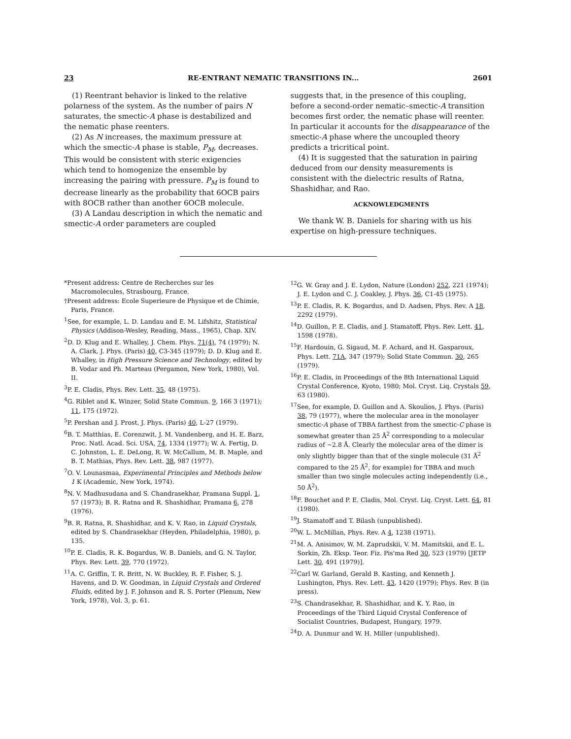23 RE-ENTRANT NEMATIC TRANSITIONS IN... 2601
(1) Reentrant behavior is linked to the relative polarness of the system. As the number of pairs N saturates, the smectic-A phase is destabilized and the nematic phase reenters.
(2) As N increases, the maximum pressure at which the smectic-A phase is stable, P<sub>M</sub>, decreases. This would be consistent with steric exigencies which tend to homogenize the ensemble by increasing the pairing with pressure. P<sub>M</sub> is found to decrease linearly as the probability that 6OCB pairs with 8OCB rather than another 6OCB molecule.
(3) A Landau description in which the nematic and smectic-A order parameters are coupled
suggests that, in the presence of this coupling, before a second-order nematic–smectic-A transition becomes first order, the nematic phase will reenter. In particular it accounts for the disappearance of the smectic-A phase where the uncoupled theory predicts a tricritical point.
(4) It is suggested that the saturation in pairing deduced from our density measurements is consistent with the dielectric results of Ratna, Shashidhar, and Rao.
ACKNOWLEDGMENTS
We thank W. B. Daniels for sharing with us his expertise on high-pressure techniques.
*Present address: Centre de Recherches sur les Macromolecules, Strasbourg, France.
†Present address: Ecole Superieure de Physique et de Chimie, Paris, France.
<sup>1</sup> See, for example, L. D. Landau and E. M. Lifshitz, Statistical Physics (Addison-Wesley, Reading, Mass., 1965), Chap. XIV.
<sup>2</sup> D. D. Klug and E. Whalley, J. Chem. Phys. 71(4), 74 (1979); N. A. Clark, J. Phys. (Paris) 40, C3-345 (1979); D. D. Klug and E. Whalley, in High Pressure Science and Technology, edited by B. Vodar and Ph. Marteau (Pergamon, New York, 1980), Vol. II.
<sup>3</sup> P. E. Cladis, Phys. Rev. Lett. 35, 48 (1975).
<sup>4</sup> G. Riblet and K. Winzer, Solid State Commun. 9, 166 3 (1971); 11, 175 (1972).
<sup>5</sup> P. Pershan and J. Prost, J. Phys. (Paris) 40, L-27 (1979).
<sup>6</sup>B. T. Matthias, E. Corenzwit, J. M. Vandenberg, and H. E. Barz, Proc. Natl. Acad. Sci. USA, 74, 1334 (1977); W. A. Fertig, D. C. Johnston, L. E. DeLong, R. W. McCallum, M. B. Maple, and B. T. Mathias, Phys. Rev. Lett. 38, 987 (1977).
<sup>7</sup> O. V. Lounasmaa, Experimental Principles and Methods below 1 K (Academic, New York, 1974).
<sup>8</sup>N. V. Madhusudana and S. Chandrasekhar, Pramana Suppl. 1, 57 (1973); B. R. Ratna and R. Shashidhar, Pramana 6, 278 (1976).
<sup>9</sup>B. R. Ratna, R. Shashidhar, and K. V. Rao, in Liquid Crystals, edited by S. Chandrasekhar (Heyden, Philadelphia, 1980), p. 135.
<sup>10</sup> P. E. Cladis, R. K. Bogardus, W. B. Daniels, and G. N. Taylor, Phys. Rev. Lett. 39, 770 (1972).
<sup>11</sup> A. C. Griffin, T. R. Britt, N. W. Buckley, R. F. Fisher, S. J. Havens, and D. W. Goodman, in Liquid Crystals and Ordered Fluids, edited by J. F. Johnson and R. S. Porter (Plenum, New York, 1978), Vol. 3, p. 61.
<sup>12</sup> G. W. Gray and J. E. Lydon, Nature (London) 252, 221 (1974); J. E. Lydon and C. J. Coakley, J. Phys. 36, C1-45 (1975).
<sup>13</sup> P. E. Cladis, R. K. Bogardus, and D. Aadsen, Phys. Rev. A 18, 2292 (1979).
<sup>14</sup> D. Guillon, P. E. Cladis, and J. Stamatoff, Phys. Rev. Lett. 41, 1598 (1978).
<sup>15</sup>F. Hardouin, G. Sigaud, M. F. Achard, and H. Gasparoux, Phys. Lett. 71A, 347 (1979); Solid State Commun. 30, 265 (1979).
<sup>16</sup>P. E. Cladis, in Proceedings of the 8th International Liquid Crystal Conference, Kyoto, 1980; Mol. Cryst. Liq. Crystals 59, 63 (1980).
<sup>17</sup> See, for example, D. Guillon and A. Skoulios, J. Phys. (Paris) 38, 79 (1977), where the molecular area in the monolayer smectic-A phase of TBBA farthest from the smectic-C phase is somewhat greater than 25 Å<sup>2</sup> corresponding to a molecular radius of ~2.8 Å. Clearly the molecular area of the dimer is only slightly bigger than that of the single molecule (31 Å<sup>2</sup> compared to the 25 Å<sup>2</sup>, for example) for TBBA and much smaller than two single molecules acting independently (i.e., 50 Å<sup>2</sup>).
<sup>18</sup>F. Bouchet and P. E. Cladis, Mol. Cryst. Liq. Cryst. Lett. 64, 81 (1980).
<sup>19</sup> J. Stamatoff and T. Bilash (unpublished).
<sup>20</sup> W. L. McMillan, Phys. Rev. A 4, 1238 (1971).
<sup>21</sup> M. A. Anisimov, W. M. Zaprudskii, V. M. Mamitskii, and E. L. Sorkin, Zh. Eksp. Teor. Fiz. Pis'ma Red 30, 523 (1979) [JETP Lett. 30, 491 (1979)].
<sup>22</sup> Carl W. Garland, Gerald B. Kasting, and Kenneth J. Lushington, Phys. Rev. Lett. 43, 1420 (1979); Phys. Rev. B (in press).
<sup>23</sup>S. Chandrasekhar, R. Shashidhar, and K. Y. Rao, in Proceedings of the Third Liquid Crystal Conference of Socialist Countries, Budapest, Hungary, 1979.
<sup>24</sup> D. A. Dunmur and W. H. Miller (unpublished).